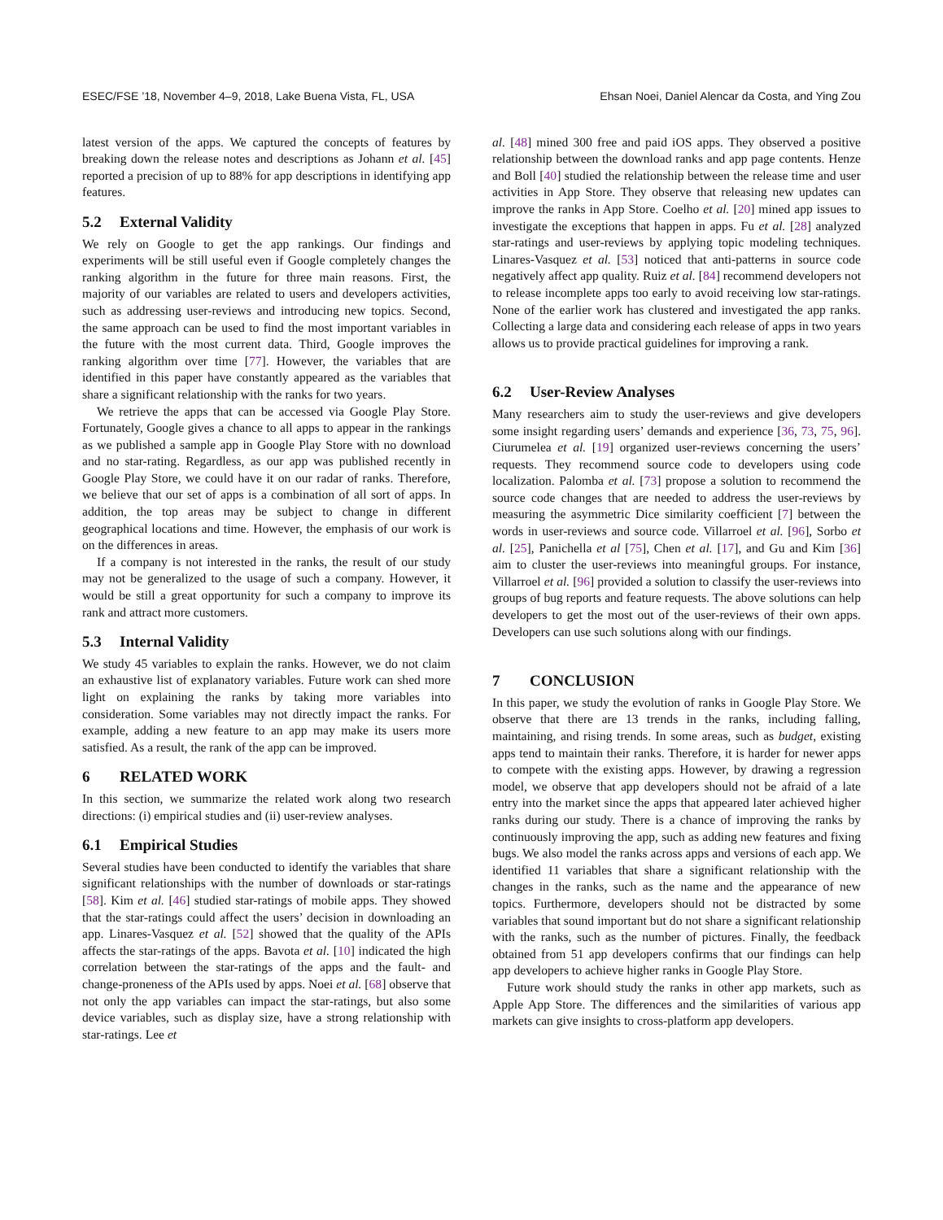ESEC/FSE ’18, November 4–9, 2018, Lake Buena Vista, FL, USA Ehsan Noei, Daniel Alencar da Costa, and Ying Zou
latest version of the apps. We captured the concepts of features by breaking down the release notes and descriptions as Johann et al. [45] reported a precision of up to 88% for app descriptions in identifying app features.
5.2 External Validity
We rely on Google to get the app rankings. Our findings and experiments will be still useful even if Google completely changes the ranking algorithm in the future for three main reasons. First, the majority of our variables are related to users and developers activities, such as addressing user-reviews and introducing new topics. Second, the same approach can be used to find the most important variables in the future with the most current data. Third, Google improves the ranking algorithm over time [77]. However, the variables that are identified in this paper have constantly appeared as the variables that share a significant relationship with the ranks for two years.
We retrieve the apps that can be accessed via Google Play Store. Fortunately, Google gives a chance to all apps to appear in the rankings as we published a sample app in Google Play Store with no download and no star-rating. Regardless, as our app was published recently in Google Play Store, we could have it on our radar of ranks. Therefore, we believe that our set of apps is a combination of all sort of apps. In addition, the top areas may be subject to change in different geographical locations and time. However, the emphasis of our work is on the differences in areas.
If a company is not interested in the ranks, the result of our study may not be generalized to the usage of such a company. However, it would be still a great opportunity for such a company to improve its rank and attract more customers.
5.3 Internal Validity
We study 45 variables to explain the ranks. However, we do not claim an exhaustive list of explanatory variables. Future work can shed more light on explaining the ranks by taking more variables into consideration. Some variables may not directly impact the ranks. For example, adding a new feature to an app may make its users more satisfied. As a result, the rank of the app can be improved.
6 RELATED WORK
In this section, we summarize the related work along two research directions: (i) empirical studies and (ii) user-review analyses.
6.1 Empirical Studies
Several studies have been conducted to identify the variables that share significant relationships with the number of downloads or star-ratings [58]. Kim et al. [46] studied star-ratings of mobile apps. They showed that the star-ratings could affect the users’ decision in downloading an app. Linares-Vasquez et al. [52] showed that the quality of the APIs affects the star-ratings of the apps. Bavota et al. [10] indicated the high correlation between the star-ratings of the apps and the fault- and change-proneness of the APIs used by apps. Noei et al. [68] observe that not only the app variables can impact the star-ratings, but also some device variables, such as display size, have a strong relationship with star-ratings. Lee et
al. [48] mined 300 free and paid iOS apps. They observed a positive relationship between the download ranks and app page contents. Henze and Boll [40] studied the relationship between the release time and user activities in App Store. They observe that releasing new updates can improve the ranks in App Store. Coelho et al. [20] mined app issues to investigate the exceptions that happen in apps. Fu et al. [28] analyzed star-ratings and user-reviews by applying topic modeling techniques. Linares-Vasquez et al. [53] noticed that anti-patterns in source code negatively affect app quality. Ruiz et al. [84] recommend developers not to release incomplete apps too early to avoid receiving low star-ratings. None of the earlier work has clustered and investigated the app ranks. Collecting a large data and considering each release of apps in two years allows us to provide practical guidelines for improving a rank.
6.2 User-Review Analyses
Many researchers aim to study the user-reviews and give developers some insight regarding users’ demands and experience [36, 73, 75, 96]. Ciurumelea et al. [19] organized user-reviews concerning the users’ requests. They recommend source code to developers using code localization. Palomba et al. [73] propose a solution to recommend the source code changes that are needed to address the user-reviews by measuring the asymmetric Dice similarity coefficient [7] between the words in user-reviews and source code. Villarroel et al. [96], Sorbo et al. [25], Panichella et al [75], Chen et al. [17], and Gu and Kim [36] aim to cluster the user-reviews into meaningful groups. For instance, Villarroel et al. [96] provided a solution to classify the user-reviews into groups of bug reports and feature requests. The above solutions can help developers to get the most out of the user-reviews of their own apps. Developers can use such solutions along with our findings.
7 CONCLUSION
In this paper, we study the evolution of ranks in Google Play Store. We observe that there are 13 trends in the ranks, including falling, maintaining, and rising trends. In some areas, such as budget, existing apps tend to maintain their ranks. Therefore, it is harder for newer apps to compete with the existing apps. However, by drawing a regression model, we observe that app developers should not be afraid of a late entry into the market since the apps that appeared later achieved higher ranks during our study. There is a chance of improving the ranks by continuously improving the app, such as adding new features and fixing bugs. We also model the ranks across apps and versions of each app. We identified 11 variables that share a significant relationship with the changes in the ranks, such as the name and the appearance of new topics. Furthermore, developers should not be distracted by some variables that sound important but do not share a significant relationship with the ranks, such as the number of pictures. Finally, the feedback obtained from 51 app developers confirms that our findings can help app developers to achieve higher ranks in Google Play Store.
Future work should study the ranks in other app markets, such as Apple App Store. The differences and the similarities of various app markets can give insights to cross-platform app developers.